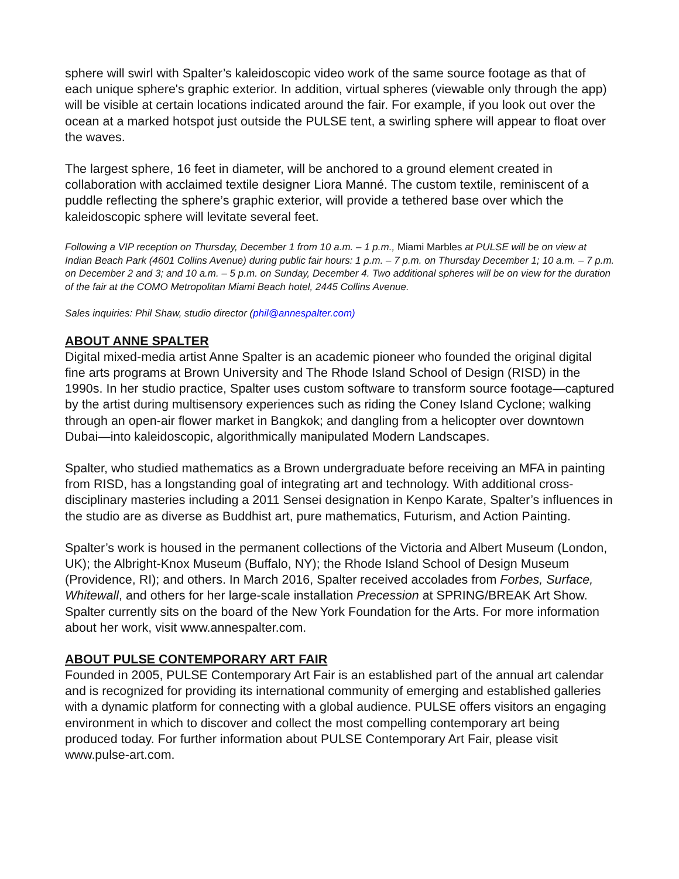sphere will swirl with Spalter’s kaleidoscopic video work of the same source footage as that of each unique sphere's graphic exterior. In addition, virtual spheres (viewable only through the app) will be visible at certain locations indicated around the fair. For example, if you look out over the ocean at a marked hotspot just outside the PULSE tent, a swirling sphere will appear to float over the waves.
The largest sphere, 16 feet in diameter, will be anchored to a ground element created in collaboration with acclaimed textile designer Liora Manné. The custom textile, reminiscent of a puddle reflecting the sphere’s graphic exterior, will provide a tethered base over which the kaleidoscopic sphere will levitate several feet.
Following a VIP reception on Thursday, December 1 from 10 a.m. – 1 p.m., Miami Marbles at PULSE will be on view at Indian Beach Park (4601 Collins Avenue) during public fair hours: 1 p.m. – 7 p.m. on Thursday December 1; 10 a.m. – 7 p.m. on December 2 and 3; and 10 a.m. – 5 p.m. on Sunday, December 4. Two additional spheres will be on view for the duration of the fair at the COMO Metropolitan Miami Beach hotel, 2445 Collins Avenue.
Sales inquiries: Phil Shaw, studio director (phil@annespalter.com)
ABOUT ANNE SPALTER
Digital mixed-media artist Anne Spalter is an academic pioneer who founded the original digital fine arts programs at Brown University and The Rhode Island School of Design (RISD) in the 1990s. In her studio practice, Spalter uses custom software to transform source footage—captured by the artist during multisensory experiences such as riding the Coney Island Cyclone; walking through an open-air flower market in Bangkok; and dangling from a helicopter over downtown Dubai—into kaleidoscopic, algorithmically manipulated Modern Landscapes.
Spalter, who studied mathematics as a Brown undergraduate before receiving an MFA in painting from RISD, has a longstanding goal of integrating art and technology. With additional cross-disciplinary masteries including a 2011 Sensei designation in Kenpo Karate, Spalter’s influences in the studio are as diverse as Buddhist art, pure mathematics, Futurism, and Action Painting.
Spalter’s work is housed in the permanent collections of the Victoria and Albert Museum (London, UK); the Albright-Knox Museum (Buffalo, NY); the Rhode Island School of Design Museum (Providence, RI); and others. In March 2016, Spalter received accolades from Forbes, Surface, Whitewall, and others for her large-scale installation Precession at SPRING/BREAK Art Show. Spalter currently sits on the board of the New York Foundation for the Arts. For more information about her work, visit www.annespalter.com.
ABOUT PULSE CONTEMPORARY ART FAIR
Founded in 2005, PULSE Contemporary Art Fair is an established part of the annual art calendar and is recognized for providing its international community of emerging and established galleries with a dynamic platform for connecting with a global audience. PULSE offers visitors an engaging environment in which to discover and collect the most compelling contemporary art being produced today. For further information about PULSE Contemporary Art Fair, please visit www.pulse-art.com.